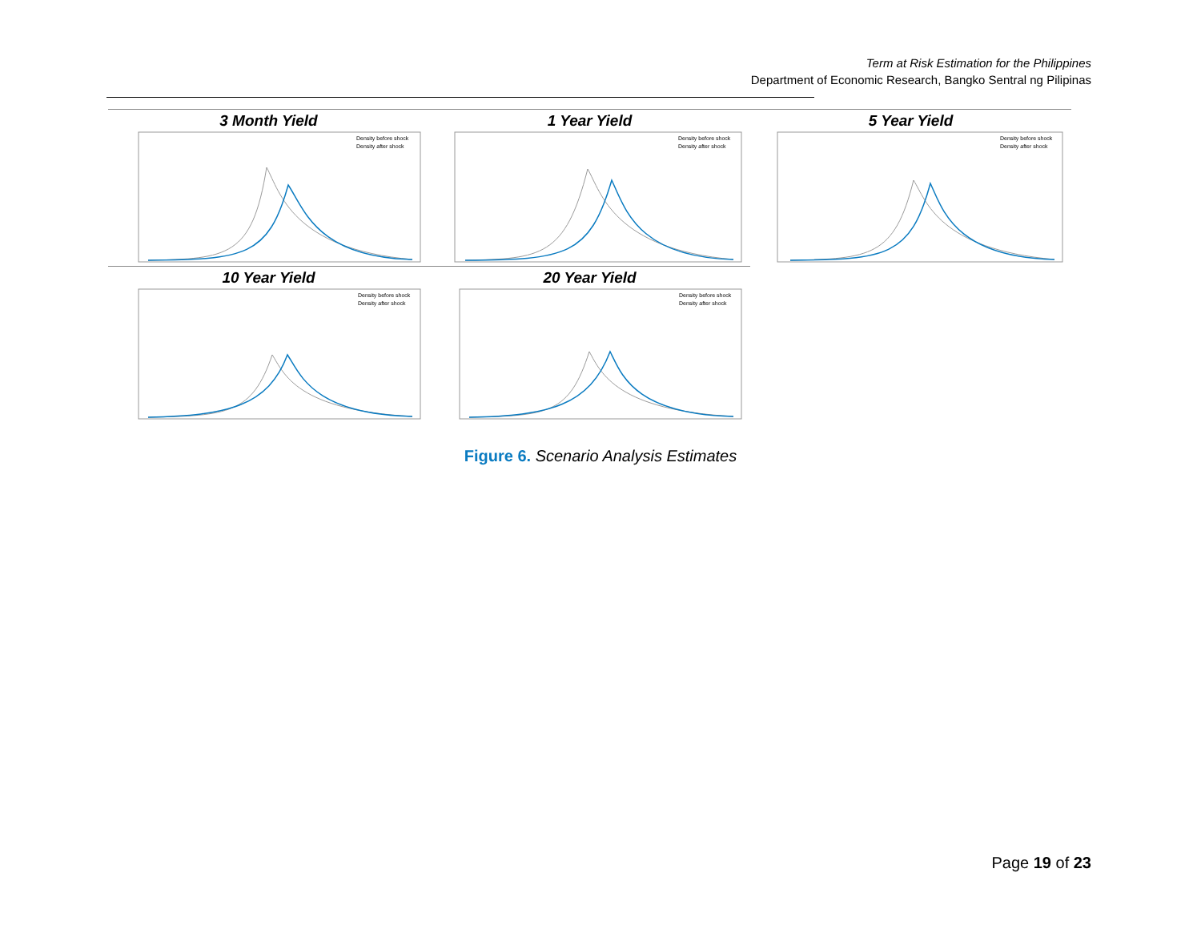Term at Risk Estimation for the Philippines
Department of Economic Research, Bangko Sentral ng Pilipinas
3 Month Yield
Density before shock
Density after shock
1 Year Yield
Density before shock
Density after shock
5 Year Yield
Density before shock
Density after shock
10 Year Yield
Density before shock
Density after shock
20 Year Yield
Density before shock
Density after shock
Figure 6. Scenario Analysis Estimates
Page 19 of 23